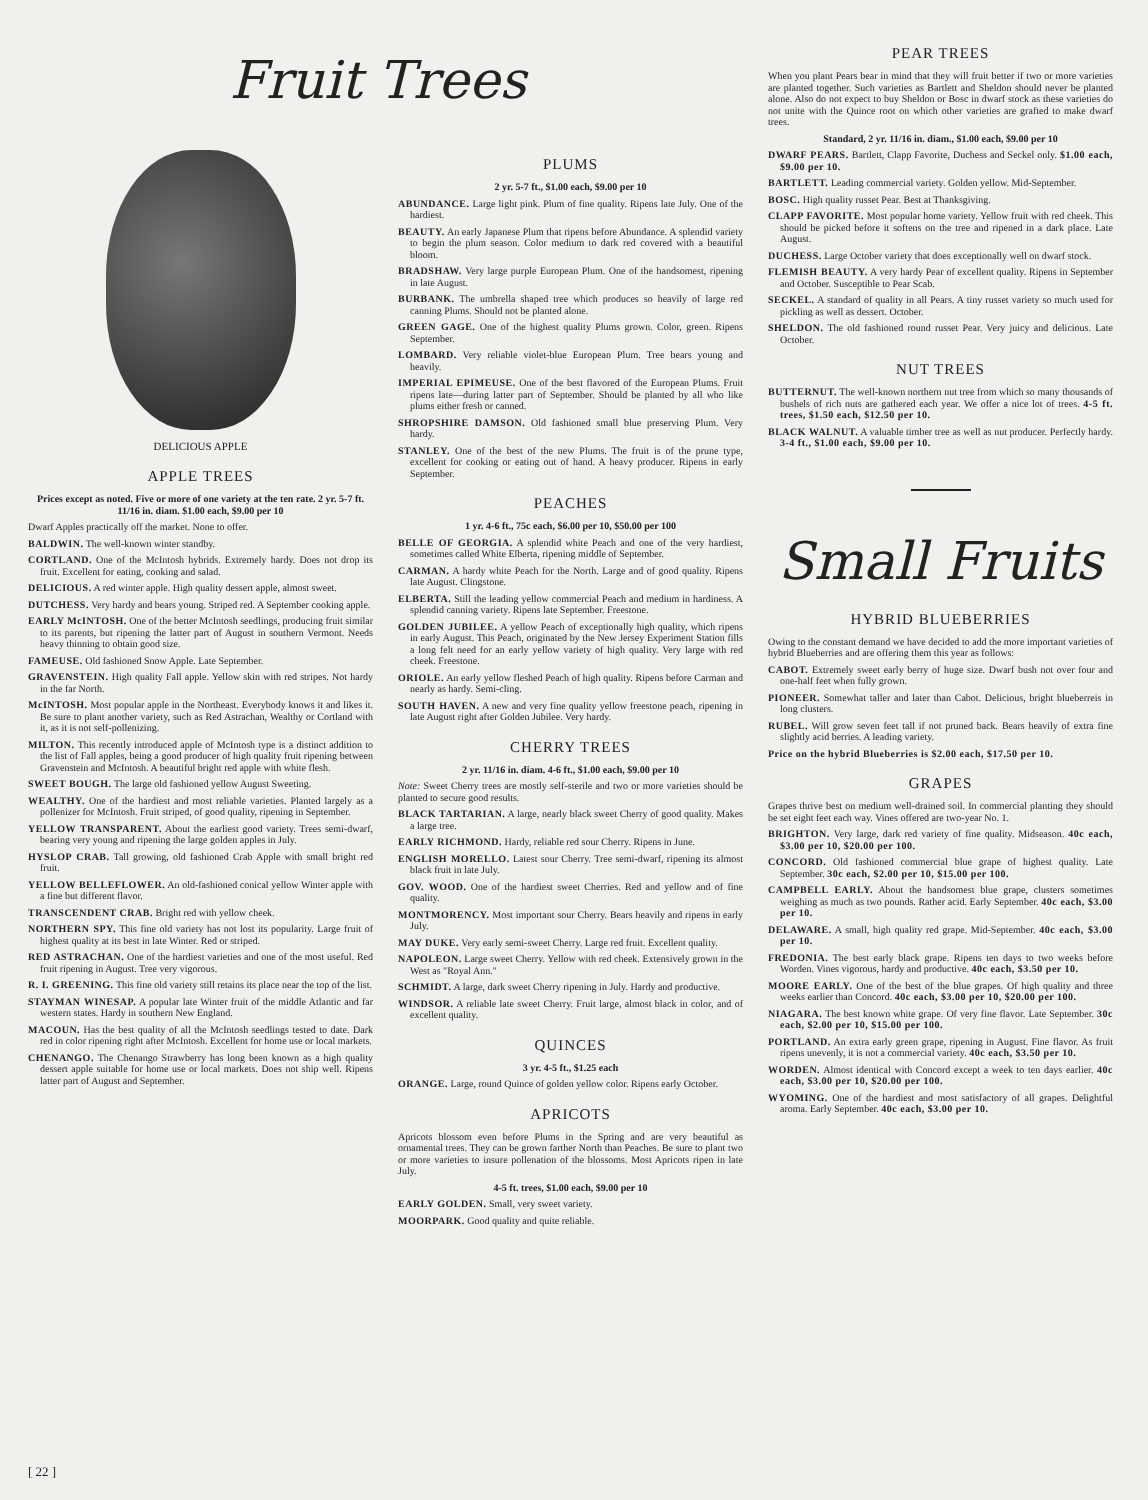Fruit Trees
DELICIOUS APPLE
APPLE TREES
Prices except as noted. Five or more of one variety at the ten rate. 2 yr. 5-7 ft. 11/16 in. diam. $1.00 each, $9.00 per 10
Dwarf Apples practically off the market. None to offer.
BALDWIN. The well-known winter standby.
CORTLAND. One of the McIntosh hybrids. Extremely hardy. Does not drop its fruit. Excellent for eating, cooking and salad.
DELICIOUS. A red winter apple. High quality dessert apple, almost sweet.
DUTCHESS. Very hardy and bears young. Striped red. A September cooking apple.
EARLY McINTOSH. One of the better McIntosh seedlings, producing fruit similar to its parents, but ripening the latter part of August in southern Vermont. Needs heavy thinning to obtain good size.
FAMEUSE. Old fashioned Snow Apple. Late September.
GRAVENSTEIN. High quality Fall apple. Yellow skin with red stripes. Not hardy in the far North.
McINTOSH. Most popular apple in the Northeast. Everybody knows it and likes it. Be sure to plant another variety, such as Red Astrachan, Wealthy or Cortland with it, as it is not self-pollenizing.
MILTON. This recently introduced apple of McIntosh type is a distinct addition to the list of Fall apples, being a good producer of high quality fruit ripening between Gravenstein and McIntosh. A beautiful bright red apple with white flesh.
SWEET BOUGH. The large old fashioned yellow August Sweeting.
WEALTHY. One of the hardiest and most reliable varieties. Planted largely as a pollenizer for McIntosh. Fruit striped, of good quality, ripening in September.
YELLOW TRANSPARENT. About the earliest good variety. Trees semi-dwarf, bearing very young and ripening the large golden apples in July.
HYSLOP CRAB. Tall growing, old fashioned Crab Apple with small bright red fruit.
YELLOW BELLEFLOWER. An old-fashioned conical yellow Winter apple with a fine but different flavor.
TRANSCENDENT CRAB. Bright red with yellow cheek.
NORTHERN SPY. This fine old variety has not lost its popularity. Large fruit of highest quality at its best in late Winter. Red or striped.
RED ASTRACHAN. One of the hardiest varieties and one of the most useful. Red fruit ripening in August. Tree very vigorous.
R. I. GREENING. This fine old variety still retains its place near the top of the list.
STAYMAN WINESAP. A popular late Winter fruit of the middle Atlantic and far western states. Hardy in southern New England.
MACOUN. Has the best quality of all the McIntosh seedlings tested to date. Dark red in color ripening right after McIntosh. Excellent for home use or local markets.
CHENANGO. The Chenango Strawberry has long been known as a high quality dessert apple suitable for home use or local markets. Does not ship well. Ripens latter part of August and September.
PLUMS
2 yr. 5-7 ft., $1.00 each, $9.00 per 10
ABUNDANCE. Large light pink. Plum of fine quality. Ripens late July. One of the hardiest.
BEAUTY. An early Japanese Plum that ripens before Abundance. A splendid variety to begin the plum season. Color medium to dark red covered with a beautiful bloom.
BRADSHAW. Very large purple European Plum. One of the handsomest, ripening in late August.
BURBANK. The umbrella shaped tree which produces so heavily of large red canning Plums. Should not be planted alone.
GREEN GAGE. One of the highest quality Plums grown. Color, green. Ripens September.
LOMBARD. Very reliable violet-blue European Plum. Tree bears young and heavily.
IMPERIAL EPIMEUSE. One of the best flavored of the European Plums. Fruit ripens late—during latter part of September. Should be planted by all who like plums either fresh or canned.
SHROPSHIRE DAMSON. Old fashioned small blue preserving Plum. Very hardy.
STANLEY. One of the best of the new Plums. The fruit is of the prune type, excellent for cooking or eating out of hand. A heavy producer. Ripens in early September.
PEACHES
1 yr. 4-6 ft., 75c each, $6.00 per 10, $50.00 per 100
BELLE OF GEORGIA. A splendid white Peach and one of the very hardiest, sometimes called White Elberta, ripening middle of September.
CARMAN. A hardy white Peach for the North. Large and of good quality. Ripens late August. Clingstone.
ELBERTA. Still the leading yellow commercial Peach and medium in hardiness. A splendid canning variety. Ripens late September. Freestone.
GOLDEN JUBILEE. A yellow Peach of exceptionally high quality, which ripens in early August. This Peach, originated by the New Jersey Experiment Station fills a long felt need for an early yellow variety of high quality. Very large with red cheek. Freestone.
ORIOLE. An early yellow fleshed Peach of high quality. Ripens before Carman and nearly as hardy. Semi-cling.
SOUTH HAVEN. A new and very fine quality yellow freestone peach, ripening in late August right after Golden Jubilee. Very hardy.
CHERRY TREES
2 yr. 11/16 in. diam. 4-6 ft., $1.00 each, $9.00 per 10
Note: Sweet Cherry trees are mostly self-sterile and two or more varieties should be planted to secure good results.
BLACK TARTARIAN. A large, nearly black sweet Cherry of good quality. Makes a large tree.
EARLY RICHMOND. Hardy, reliable red sour Cherry. Ripens in June.
ENGLISH MORELLO. Latest sour Cherry. Tree semi-dwarf, ripening its almost black fruit in late July.
GOV. WOOD. One of the hardiest sweet Cherries. Red and yellow and of fine quality.
MONTMORENCY. Most important sour Cherry. Bears heavily and ripens in early July.
MAY DUKE. Very early semi-sweet Cherry. Large red fruit. Excellent quality.
NAPOLEON. Large sweet Cherry. Yellow with red cheek. Extensively grown in the West as "Royal Ann."
SCHMIDT. A large, dark sweet Cherry ripening in July. Hardy and productive.
WINDSOR. A reliable late sweet Cherry. Fruit large, almost black in color, and of excellent quality.
QUINCES
3 yr. 4-5 ft., $1.25 each
ORANGE. Large, round Quince of golden yellow color. Ripens early October.
APRICOTS
Apricots blossom even before Plums in the Spring and are very beautiful as ornamental trees. They can be grown farther North than Peaches. Be sure to plant two or more varieties to insure pollenation of the blossoms. Most Apricots ripen in late July.
4-5 ft. trees, $1.00 each, $9.00 per 10
EARLY GOLDEN. Small, very sweet variety.
MOORPARK. Good quality and quite reliable.
PEAR TREES
When you plant Pears bear in mind that they will fruit better if two or more varieties are planted together. Such varieties as Bartlett and Sheldon should never be planted alone. Also do not expect to buy Sheldon or Bosc in dwarf stock as these varieties do not unite with the Quince root on which other varieties are grafted to make dwarf trees.
Standard, 2 yr. 11/16 in. diam., $1.00 each, $9.00 per 10
DWARF PEARS. Bartlett, Clapp Favorite, Duchess and Seckel only. $1.00 each, $9.00 per 10.
BARTLETT. Leading commercial variety. Golden yellow. Mid-September.
BOSC. High quality russet Pear. Best at Thanksgiving.
CLAPP FAVORITE. Most popular home variety. Yellow fruit with red cheek. This should be picked before it softens on the tree and ripened in a dark place. Late August.
DUCHESS. Large October variety that does exceptionally well on dwarf stock.
FLEMISH BEAUTY. A very hardy Pear of excellent quality. Ripens in September and October. Susceptible to Pear Scab.
SECKEL. A standard of quality in all Pears. A tiny russet variety so much used for pickling as well as dessert. October.
SHELDON. The old fashioned round russet Pear. Very juicy and delicious. Late October.
NUT TREES
BUTTERNUT. The well-known northern nut tree from which so many thousands of bushels of rich nuts are gathered each year. We offer a nice lot of trees. 4-5 ft. trees, $1.50 each, $12.50 per 10.
BLACK WALNUT. A valuable timber tree as well as nut producer. Perfectly hardy. 3-4 ft., $1.00 each, $9.00 per 10.
Small Fruits
HYBRID BLUEBERRIES
Owing to the constant demand we have decided to add the more important varieties of hybrid Blueberries and are offering them this year as follows:
CABOT. Extremely sweet early berry of huge size. Dwarf bush not over four and one-half feet when fully grown.
PIONEER. Somewhat taller and later than Cabot. Delicious, bright blueberreis in long clusters.
RUBEL. Will grow seven feet tall if not pruned back. Bears heavily of extra fine slightly acid berries. A leading variety.
Price on the hybrid Blueberries is $2.00 each, $17.50 per 10.
GRAPES
Grapes thrive best on medium well-drained soil. In commercial planting they should be set eight feet each way. Vines offered are two-year No. 1.
BRIGHTON. Very large, dark red variety of fine quality. Midseason. 40c each, $3.00 per 10, $20.00 per 100.
CONCORD. Old fashioned commercial blue grape of highest quality. Late September. 30c each, $2.00 per 10, $15.00 per 100.
CAMPBELL EARLY. About the handsomest blue grape, clusters sometimes weighing as much as two pounds. Rather acid. Early September. 40c each, $3.00 per 10.
DELAWARE. A small, high quality red grape. Mid-September. 40c each, $3.00 per 10.
FREDONIA. The best early black grape. Ripens ten days to two weeks before Worden. Vines vigorous, hardy and productive. 40c each, $3.50 per 10.
MOORE EARLY. One of the best of the blue grapes. Of high quality and three weeks earlier than Concord. 40c each, $3.00 per 10, $20.00 per 100.
NIAGARA. The best known white grape. Of very fine flavor. Late September. 30c each, $2.00 per 10, $15.00 per 100.
PORTLAND. An extra early green grape, ripening in August. Fine flavor. As fruit ripens unevenly, it is not a commercial variety. 40c each, $3.50 per 10.
WORDEN. Almost identical with Concord except a week to ten days earlier. 40c each, $3.00 per 10, $20.00 per 100.
WYOMING. One of the hardiest and most satisfactory of all grapes. Delightful aroma. Early September. 40c each, $3.00 per 10.
[ 22 ]